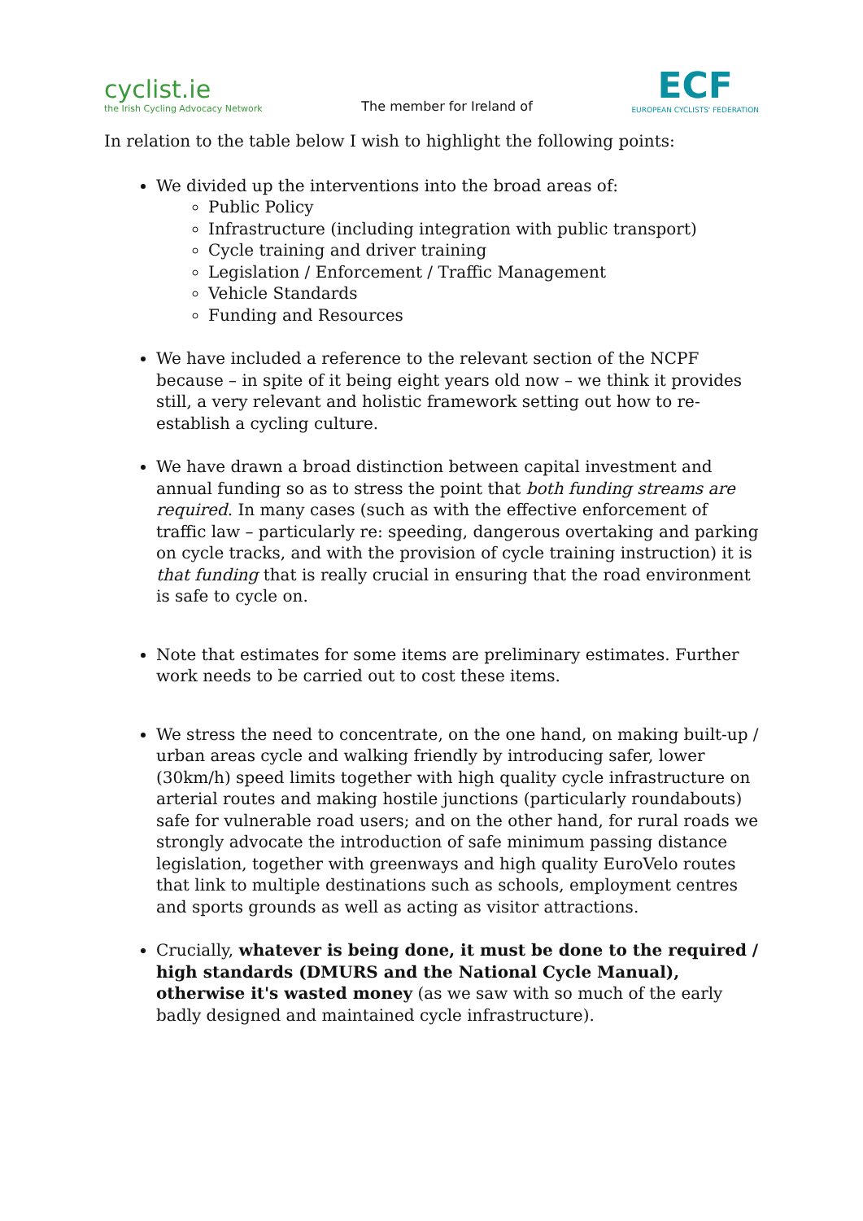cyclist.ie
the Irish Cycling Advocacy Network
The member for Ireland of
ECF
EUROPEAN CYCLISTS' FEDERATION
In relation to the table below I wish to highlight the following points:
We divided up the interventions into the broad areas of:
Public Policy
Infrastructure (including integration with public transport)
Cycle training and driver training
Legislation / Enforcement / Traffic Management
Vehicle Standards
Funding and Resources
We have included a reference to the relevant section of the NCPF because – in spite of it being eight years old now – we think it provides still, a very relevant and holistic framework setting out how to re-establish a cycling culture.
We have drawn a broad distinction between capital investment and annual funding so as to stress the point that both funding streams are required. In many cases (such as with the effective enforcement of traffic law – particularly re: speeding, dangerous overtaking and parking on cycle tracks, and with the provision of cycle training instruction) it is that funding that is really crucial in ensuring that the road environment is safe to cycle on.
Note that estimates for some items are preliminary estimates. Further work needs to be carried out to cost these items.
We stress the need to concentrate, on the one hand, on making built-up / urban areas cycle and walking friendly by introducing safer, lower (30km/h) speed limits together with high quality cycle infrastructure on arterial routes and making hostile junctions (particularly roundabouts) safe for vulnerable road users; and on the other hand, for rural roads we strongly advocate the introduction of safe minimum passing distance legislation, together with greenways and high quality EuroVelo routes that link to multiple destinations such as schools, employment centres and sports grounds as well as acting as visitor attractions.
Crucially, whatever is being done, it must be done to the required / high standards (DMURS and the National Cycle Manual), otherwise it's wasted money (as we saw with so much of the early badly designed and maintained cycle infrastructure).